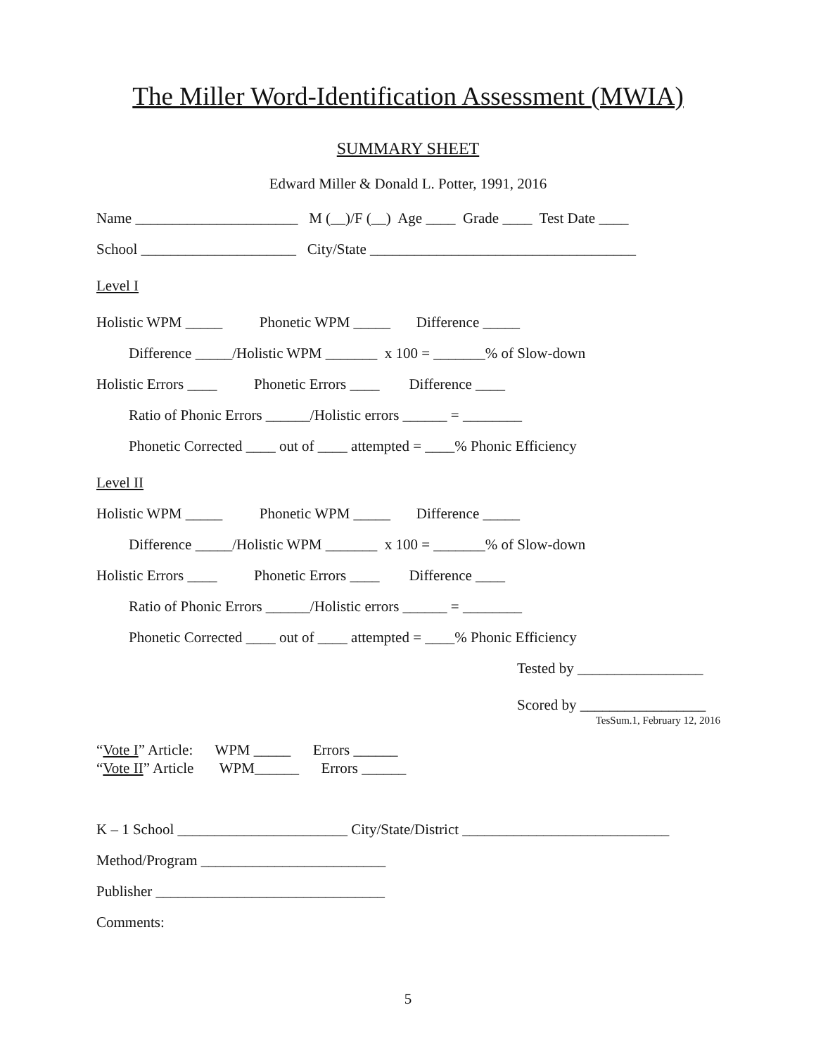The Miller Word-Identification Assessment (MWIA)
SUMMARY SHEET
Edward Miller & Donald L. Potter, 1991, 2016
Name ______________________ M (__)/F (__) Age ____ Grade ____ Test Date ____
School _____________________ City/State ____________________________________
Level I
Holistic WPM _____ Phonetic WPM _____ Difference _____
Difference _____/Holistic WPM _______ x 100 = _______% of Slow-down
Holistic Errors ____ Phonetic Errors ____ Difference ____
Ratio of Phonic Errors ______/Holistic errors ______ = ________
Phonetic Corrected ____ out of ____ attempted = ____% Phonic Efficiency
Level II
Holistic WPM _____ Phonetic WPM _____ Difference _____
Difference _____/Holistic WPM _______ x 100 = _______% of Slow-down
Holistic Errors ____ Phonetic Errors ____ Difference ____
Ratio of Phonic Errors ______/Holistic errors ______ = ________
Phonetic Corrected ____ out of ____ attempted = ____% Phonic Efficiency
Tested by _________________
Scored by _________________
TesSum.1, February 12, 2016
“Vote I” Article: WPM _____ Errors ______
“Vote II” Article WPM______ Errors ______
K – 1 School _______________________ City/State/District ____________________________
Method/Program _________________________
Publisher _______________________________
Comments:
5